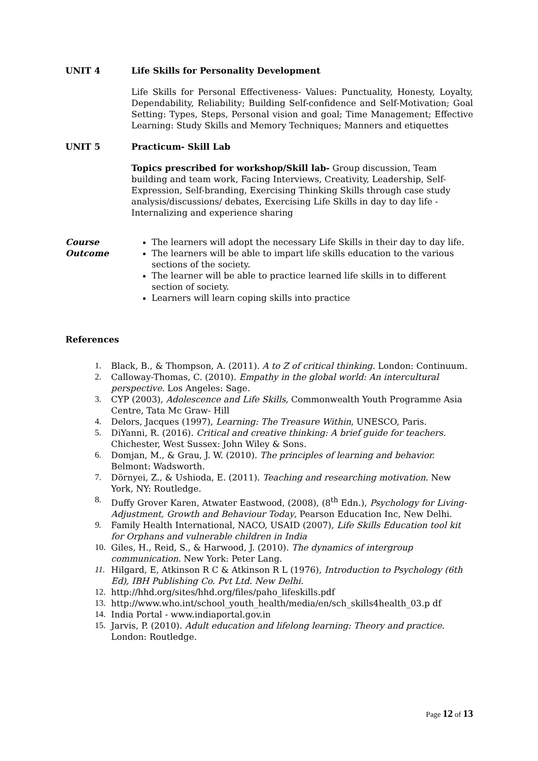UNIT 4 Life Skills for Personality Development
Life Skills for Personal Effectiveness- Values: Punctuality, Honesty, Loyalty, Dependability, Reliability; Building Self-confidence and Self-Motivation; Goal Setting: Types, Steps, Personal vision and goal; Time Management; Effective Learning: Study Skills and Memory Techniques; Manners and etiquettes
UNIT 5 Practicum- Skill Lab
Topics prescribed for workshop/Skill lab- Group discussion, Team building and team work, Facing Interviews, Creativity, Leadership, Self-Expression, Self-branding, Exercising Thinking Skills through case study analysis/discussions/ debates, Exercising Life Skills in day to day life - Internalizing and experience sharing
Course Outcome
The learners will adopt the necessary Life Skills in their day to day life.
The learners will be able to impart life skills education to the various sections of the society.
The learner will be able to practice learned life skills in to different section of society.
Learners will learn coping skills into practice
References
1. Black, B., & Thompson, A. (2011). A to Z of critical thinking. London: Continuum.
2. Calloway-Thomas, C. (2010). Empathy in the global world: An intercultural perspective. Los Angeles: Sage.
3. CYP (2003), Adolescence and Life Skills, Commonwealth Youth Programme Asia Centre, Tata Mc Graw- Hill
4. Delors, Jacques (1997), Learning: The Treasure Within, UNESCO, Paris.
5. DiYanni, R. (2016). Critical and creative thinking: A brief guide for teachers. Chichester, West Sussex: John Wiley & Sons.
6. Domjan, M., & Grau, J. W. (2010). The principles of learning and behavior. Belmont: Wadsworth.
7. Dörnyei, Z., & Ushioda, E. (2011). Teaching and researching motivation. New York, NY: Routledge.
8. Duffy Grover Karen, Atwater Eastwood, (2008), (8<sup>th</sup> Edn.), Psychology for Living- Adjustment, Growth and Behaviour Today, Pearson Education Inc, New Delhi.
9. Family Health International, NACO, USAID (2007), Life Skills Education tool kit for Orphans and vulnerable children in India
10. Giles, H., Reid, S., & Harwood, J. (2010). The dynamics of intergroup communication. New York: Peter Lang.
11. Hilgard, E, Atkinson R C & Atkinson R L (1976), Introduction to Psychology (6th Ed), IBH Publishing Co. Pvt Ltd. New Delhi.
12. http://hhd.org/sites/hhd.org/files/paho_lifeskills.pdf
13. http://www.who.int/school_youth_health/media/en/sch_skills4health_03.p df
14. India Portal - www.indiaportal.gov.in
15. Jarvis, P. (2010). Adult education and lifelong learning: Theory and practice. London: Routledge.
Page 12 of 13